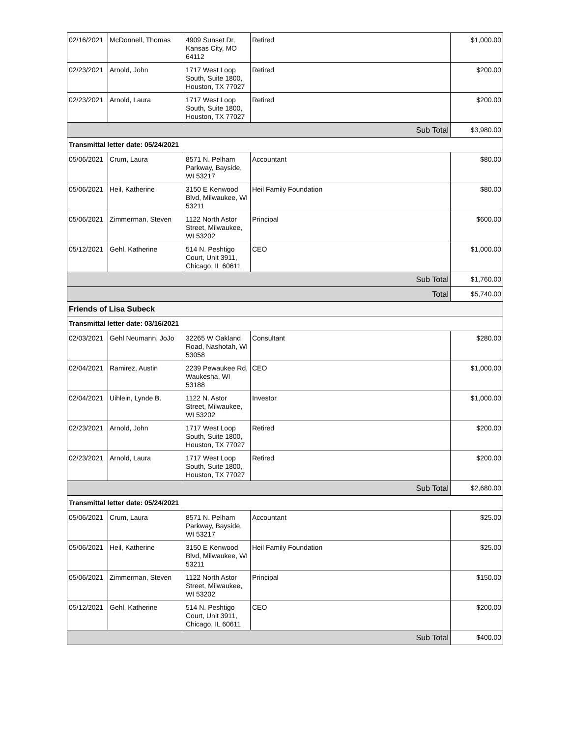| 02/16/2021 | McDonnell, Thomas | 4909 Sunset Dr, Kansas City, MO 64112 | Retired | $1,000.00 |
| 02/23/2021 | Arnold, John | 1717 West Loop South, Suite 1800, Houston, TX 77027 | Retired | $200.00 |
| 02/23/2021 | Arnold, Laura | 1717 West Loop South, Suite 1800, Houston, TX 77027 | Retired | $200.00 |
| Sub Total | | | | $3,980.00 |
| Transmittal letter date: 05/24/2021 | | | | |
| 05/06/2021 | Crum, Laura | 8571 N. Pelham Parkway, Bayside, WI 53217 | Accountant | $80.00 |
| 05/06/2021 | Heil, Katherine | 3150 E Kenwood Blvd, Milwaukee, WI 53211 | Heil Family Foundation | $80.00 |
| 05/06/2021 | Zimmerman, Steven | 1122 North Astor Street, Milwaukee, WI 53202 | Principal | $600.00 |
| 05/12/2021 | Gehl, Katherine | 514 N. Peshtigo Court, Unit 3911, Chicago, IL 60611 | CEO | $1,000.00 |
| Sub Total | | | | $1,760.00 |
| Total | | | | $5,740.00 |
| Friends of Lisa Subeck | | | | |
| Transmittal letter date: 03/16/2021 | | | | |
| 02/03/2021 | Gehl Neumann, JoJo | 32265 W Oakland Road, Nashotah, WI 53058 | Consultant | $280.00 |
| 02/04/2021 | Ramirez, Austin | 2239 Pewaukee Rd, Waukesha, WI 53188 | CEO | $1,000.00 |
| 02/04/2021 | Uihlein, Lynde B. | 1122 N. Astor Street, Milwaukee, WI 53202 | Investor | $1,000.00 |
| 02/23/2021 | Arnold, John | 1717 West Loop South, Suite 1800, Houston, TX 77027 | Retired | $200.00 |
| 02/23/2021 | Arnold, Laura | 1717 West Loop South, Suite 1800, Houston, TX 77027 | Retired | $200.00 |
| Sub Total | | | | $2,680.00 |
| Transmittal letter date: 05/24/2021 | | | | |
| 05/06/2021 | Crum, Laura | 8571 N. Pelham Parkway, Bayside, WI 53217 | Accountant | $25.00 |
| 05/06/2021 | Heil, Katherine | 3150 E Kenwood Blvd, Milwaukee, WI 53211 | Heil Family Foundation | $25.00 |
| 05/06/2021 | Zimmerman, Steven | 1122 North Astor Street, Milwaukee, WI 53202 | Principal | $150.00 |
| 05/12/2021 | Gehl, Katherine | 514 N. Peshtigo Court, Unit 3911, Chicago, IL 60611 | CEO | $200.00 |
| Sub Total | | | | $400.00 |